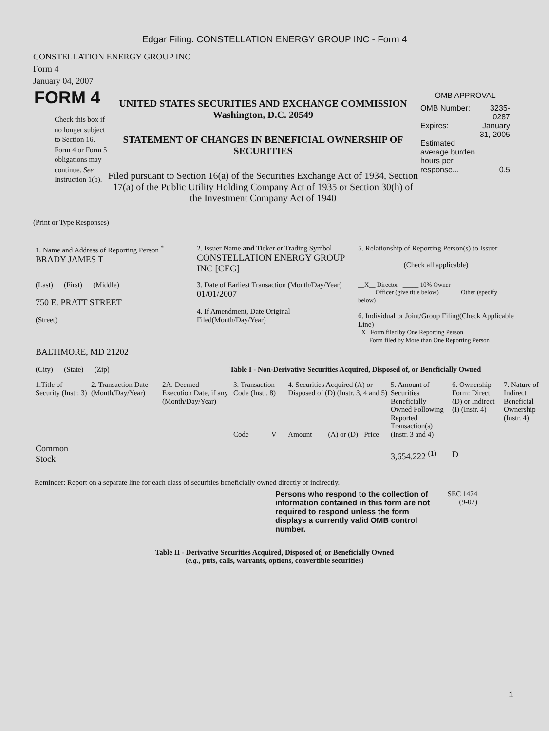Edgar Filing: CONSTELLATION ENERGY GROUP INC - Form 4
CONSTELLATION ENERGY GROUP INC
Form 4
January 04, 2007
FORM 4
Check this box if no longer subject to Section 16. Form 4 or Form 5 obligations may continue. See Instruction 1(b).
UNITED STATES SECURITIES AND EXCHANGE COMMISSION
Washington, D.C. 20549
STATEMENT OF CHANGES IN BENEFICIAL OWNERSHIP OF SECURITIES
Filed pursuant to Section 16(a) of the Securities Exchange Act of 1934, Section 17(a) of the Public Utility Holding Company Act of 1935 or Section 30(h) of the Investment Company Act of 1940
OMB APPROVAL
| OMB Number: | 3235-0287 |
| Expires: | January 31, 2005 |
| Estimated average burden hours per response... | 0.5 |
(Print or Type Responses)
| 1. Name and Address of Reporting Person <sup>*</sup> BRADY JAMES T | 2. Issuer Name and Ticker or Trading Symbol CONSTELLATION ENERGY GROUP INC [CEG] | 5. Relationship of Reporting Person(s) to Issuer (Check all applicable) |
| (Last) (First) (Middle) 750 E. PRATT STREET (Street) | 3. Date of Earliest Transaction (Month/Day/Year) 01/01/2007 4. If Amendment, Date Original Filed(Month/Day/Year) | __X__ Director _____ 10% Owner _____ Officer (give title below) _____ Other (specify below) 6. Individual or Joint/Group Filing(Check Applicable Line) _X_ Form filed by One Reporting Person ___ Form filed by More than One Reporting Person |
| BALTIMORE, MD 21202 (City) (State) (Zip) | Table I - Non-Derivative Securities Acquired, Disposed of, or Beneficially Owned | |
| 1.Title of Security (Instr. 3) | 2. Transaction Date (Month/Day/Year) | 2A. Deemed Execution Date, if any (Month/Day/Year) | 3. Transaction Code (Instr. 8) | | 4. Securities Acquired (A) or Disposed of (D) (Instr. 3, 4 and 5) | | | 5. Amount of Securities Beneficially Owned Following Reported Transaction(s) (Instr. 3 and 4) | 6. Ownership Form: Direct (D) or Indirect (I) (Instr. 4) | 7. Nature of Indirect Beneficial Ownership (Instr. 4) |
| --- | --- | --- | --- | --- | --- | --- | --- | --- | --- | --- |
| | | | Code | V | Amount | (A) or (D) | Price | | | |
| Common Stock | | | | | | | | 3,654.222 <sup>(1)</sup> | D | |
Reminder: Report on a separate line for each class of securities beneficially owned directly or indirectly.
Persons who respond to the collection of information contained in this form are not required to respond unless the form displays a currently valid OMB control number.
SEC 1474 (9-02)
Table II - Derivative Securities Acquired, Disposed of, or Beneficially Owned
(e.g., puts, calls, warrants, options, convertible securities)
1